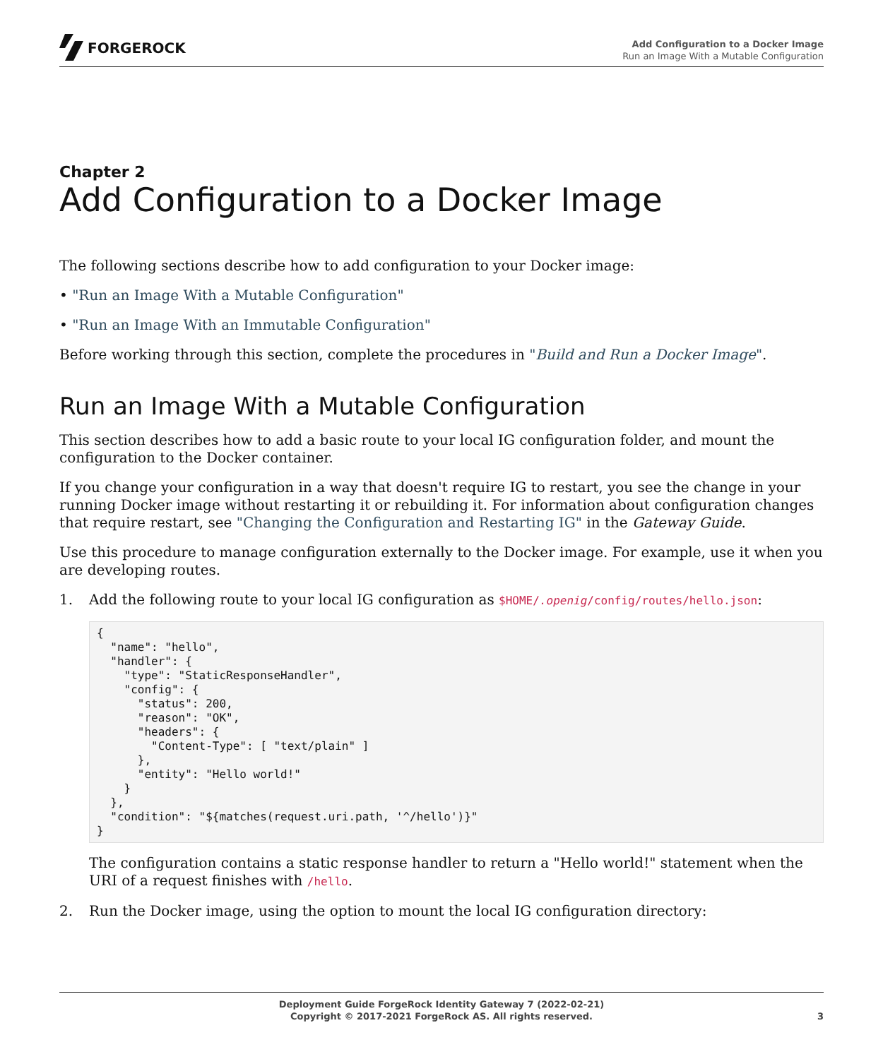FORGEROCK
Add Configuration to a Docker Image
Run an Image With a Mutable Configuration
Chapter 2
Add Configuration to a Docker Image
The following sections describe how to add configuration to your Docker image:
• "Run an Image With a Mutable Configuration"
• "Run an Image With an Immutable Configuration"
Before working through this section, complete the procedures in "Build and Run a Docker Image".
Run an Image With a Mutable Configuration
This section describes how to add a basic route to your local IG configuration folder, and mount the configuration to the Docker container.
If you change your configuration in a way that doesn't require IG to restart, you see the change in your running Docker image without restarting it or rebuilding it. For information about configuration changes that require restart, see "Changing the Configuration and Restarting IG" in the Gateway Guide.
Use this procedure to manage configuration externally to the Docker image. For example, use it when you are developing routes.
1.
Add the following route to your local IG configuration as $HOME/.openig/config/routes/hello.json:
{
  "name": "hello",
  "handler": {
    "type": "StaticResponseHandler",
    "config": {
      "status": 200,
      "reason": "OK",
      "headers": {
        "Content-Type": [ "text/plain" ]
      },
      "entity": "Hello world!"
    }
  },
  "condition": "${matches(request.uri.path, '^/hello')}"
}
The configuration contains a static response handler to return a "Hello world!" statement when the URI of a request finishes with /hello.
2.
Run the Docker image, using the option to mount the local IG configuration directory:
Deployment Guide ForgeRock Identity Gateway 7 (2022-02-21)
Copyright © 2017-2021 ForgeRock AS. All rights reserved.
3